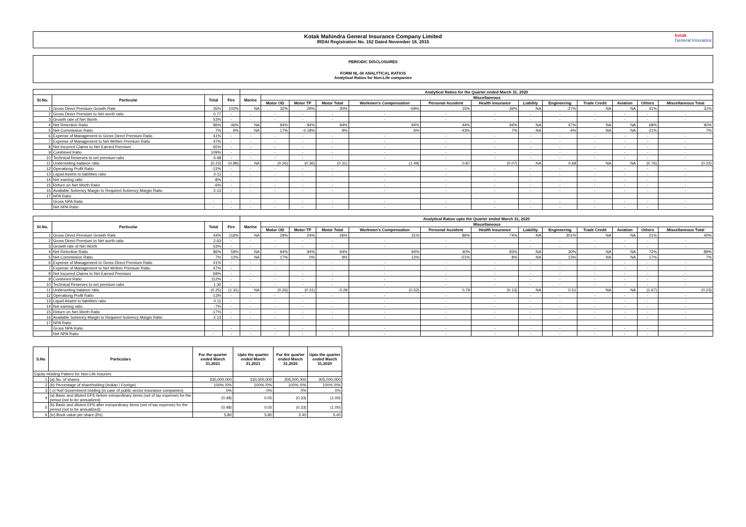Kotak Mahindra General Insurance Company Limited
IRDAI Registration No. 152 Dated November 18, 2015
kotak
General Insurance
PERIODIC DISCLOSURES
FORM NL-30 ANALYTICAL RATIOS
Analytical Ratios for Non-Life companies
| | | | | Analytical Ratios for the Quarter ended March 31, 2020 | | | | | | | | | | | | |
| --- | --- | --- | --- | --- | --- | --- | --- | --- | --- | --- | --- | --- | --- | --- | --- | --- |
| Sl.No. | Particular | Total | Fire | Marine | Miscellaneous | | | | | | | | | | | |
| | | | | | Motor OD | Motor TP | Motor Total | Workmen's Compensation | Personal Accident | Health Insurance | Liability | Engineering | Trade Credit | Aviation | Others | Miscellaneous Total |
| 1 | Gross Direct Premium Growth Rate | 35% | 102% | NA | 32% | 29% | 30% | -69% | 15% | 39% | NA | -27% | NA | NA | 41% | 31% |
| 2 | Gross Direct Premium to Net worth ratio | 0.77 | - | - | - | - | - | - | - | - | - | - | - | - | - | - |
| 3 | Growth rate of Net Worth | 53% | - | - | - | - | - | - | - | - | - | - | - | - | - | - |
| 4 | Net Retention Ratio | 86% | 46% | NA | 94% | 94% | 94% | 94% | 44% | 94% | NA | 47% | NA | NA | 68% | 90% |
| 5 | Net Commission Ratio | 7% | 6% | NA | 17% | -0.18% | 9% | 6% | -43% | 7% | NA | -4% | NA | NA | 21% | 7% |
| 6 | Expense of Management to Gross Direct Premium Ratio | 41% | - | - | - | - | - | - | - | - | - | - | - | - | - | - |
| 7 | Expense of Management to Net Written Premium Ratio | 47% | - | - | - | - | - | - | - | - | - | - | - | - | - | - |
| 8 | Net Incurred Claims to Net Earned Premium | 65% | - | - | - | - | - | - | - | - | - | - | - | - | - | - |
| 9 | Combined Ratio | 109% | - | - | - | - | - | - | - | - | - | - | - | - | - | - |
| 10 | Technical Reserves to net premium ratio | 4.48 | - | - | - | - | - | - | - | - | - | - | - | - | - | - |
| 11 | Underwriting balance ratio | (0.23) | (0.89) | NA | (0.26) | (0.36) | (0.31) | (1.49) | 0.87 | (0.07) | NA | 0.68 | NA | NA | (0.76) | (0.22) |
| 12 | Operationg Profit Ratio | -12% | - | - | - | - | - | - | - | - | - | - | - | - | - | - |
| 13 | Liquid Assets to liabilities ratio | 0.11 | - | - | - | - | - | - | - | - | - | - | - | - | - | - |
| 14 | Net earning ratio | -8% | - | - | - | - | - | - | - | - | - | - | - | - | - | - |
| 15 | Return on Net Worth Ratio | -6% | - | - | - | - | - | - | - | - | - | - | - | - | - | - |
| 16 | Available Solvency Margin to Required Solvency Margin Ratio | 2.13 | - | - | - | - | - | - | - | - | - | - | - | - | - | - |
| 17 | NPA Ratio | | | | | | | | | | | | | | | |
| | Gross NPA Ratio | - | - | - | - | - | - | - | - | - | - | - | - | - | - | - |
| | Net NPA Ratio | - | - | - | - | - | - | - | - | - | - | - | - | - | - | - |
| | | | | Analytical Ratios upto the Quarter ended March 31, 2020 | | | | | | | | | | | | |
| --- | --- | --- | --- | --- | --- | --- | --- | --- | --- | --- | --- | --- | --- | --- | --- | --- |
| Sl.No. | Particular | Total | Fire | Marine | Miscellaneous | | | | | | | | | | | |
| | | | | | Motor OD | Motor TP | Motor Total | Workmen's Compensation | Personal Accident | Health Insurance | Liability | Engineering | Trade Credit | Aviation | Others | Miscellaneous Total |
| 1 | Gross Direct Premium Growth Rate | 44% | 116% | NA | 29% | 24% | 26% | 31% | 86% | 74% | NA | 301% | NA | NA | 21% | 40% |
| 2 | Gross Direct Premium to Net worth ratio | 2.63 | - | - | - | - | - | - | - | - | - | - | - | - | - | - |
| 3 | Growth rate of Net Worth | 53% | - | - | - | - | - | - | - | - | - | - | - | - | - | - |
| 4 | Net Retention Ratio | 86% | 59% | NA | 94% | 94% | 94% | 94% | 40% | 93% | NA | 30% | NA | NA | 72% | 89% |
| 5 | Net Commission Ratio | 7% | 12% | NA | 17% | 0% | 9% | 12% | -51% | 8% | NA | 13% | NA | NA | 17% | 7% |
| 6 | Expense of Management to Gross Direct Premium Ratio | 41% | - | - | - | - | - | - | - | - | - | - | - | - | - | - |
| 7 | Expense of Management to Net Written Premium Ratio | 47% | - | - | - | - | - | - | - | - | - | - | - | - | - | - |
| 8 | Net Incurred Claims to Net Earned Premium | 69% | - | - | - | - | - | - | - | - | - | - | - | - | - | - |
| 9 | Combined Ratio | 112% | - | - | - | - | - | - | - | - | - | - | - | - | - | - |
| 10 | Technical Reserves to net premium ratio | 1.30 | - | - | - | - | - | - | - | - | - | - | - | - | - | - |
| 11 | Underwriting balance ratio | (0.25) | (1.31) | NA | (0.26) | (0.31) | -0.28 | (0.52) | 0.79 | (0.13) | NA | 0.51 | NA | NA | (1.67) | (0.23) |
| 12 | Operationg Profit Ratio | -13% | - | - | - | - | - | - | - | - | - | - | - | - | - | - |
| 13 | Liquid Assets to liabilities ratio | 0.11 | - | - | - | - | - | - | - | - | - | - | - | - | - | - |
| 14 | Net earning ratio | -7% | - | - | - | - | - | - | - | - | - | - | - | - | - | - |
| 15 | Return on Net Worth Ratio | -17% | - | - | - | - | - | - | - | - | - | - | - | - | - | - |
| 16 | Available Solvency Margin to Required Solvency Margin Ratio | 2.13 | - | - | - | - | - | - | - | - | - | - | - | - | - | - |
| 17 | NPA Ratio | | | | | | | | | | | | | | | |
| | Gross NPA Ratio | - | - | - | - | - | - | - | - | - | - | - | - | - | - | - |
| | Net NPA Ratio | - | - | - | - | - | - | - | - | - | - | - | - | - | - | - |
| S.No | Particulars | For the quarter ended March 31,2021 | Upto the quarter ended March 31,2021 | For the quarter ended March 31,2020 | Upto the quarter ended March 31,2020 |
| --- | --- | --- | --- | --- | --- |
| Equity Holding Pattern for Non-Life Insurers | | | | | |
| 1 | (a) No. of shares | 330,000,000 | 330,000,000 | 305,000,000 | 305,000,000 |
| 2 | (b) Percentage of shareholding (Indian / Foreign) | 100% /0% | 100% /0% | 100% /0% | 100% /0% |
| 3 | ( c) %of Government holding (in case of public sector insurance companies) | 0% | 0% | 0% | 0% |
| 4 | (a) Basic and diluted EPS before extraordinary items (net of tax expense) for the period (not to be annualized) | (0.48) | 0.05 | (0.33) | (1.00) |
| 5 | (b) Basic and diluted EPS after extraordinary items (net of tax expense) for the period (not to be annualized) | (0.48) | 0.05 | (0.33) | (1.00) |
| 6 | (iv) Book value per share (Rs) | 5.80 | 5.80 | 5.40 | 5.40 |